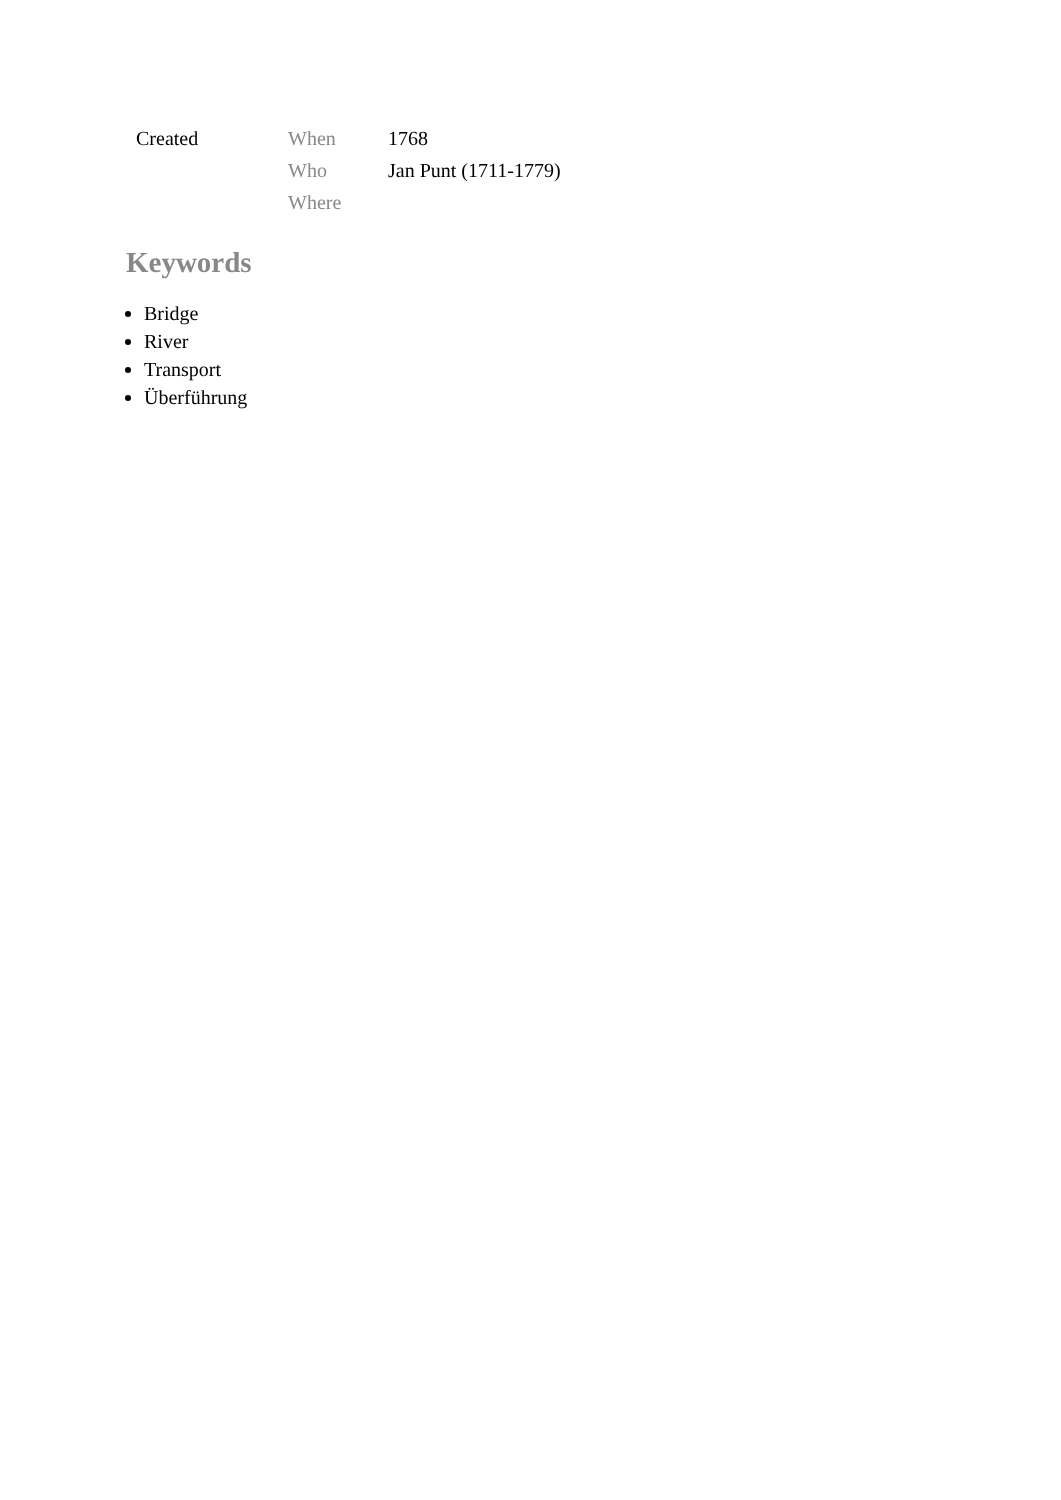| Created | When | 1768 |
| | Who | Jan Punt (1711-1779) |
| | Where | |
Keywords
Bridge
River
Transport
Überführung